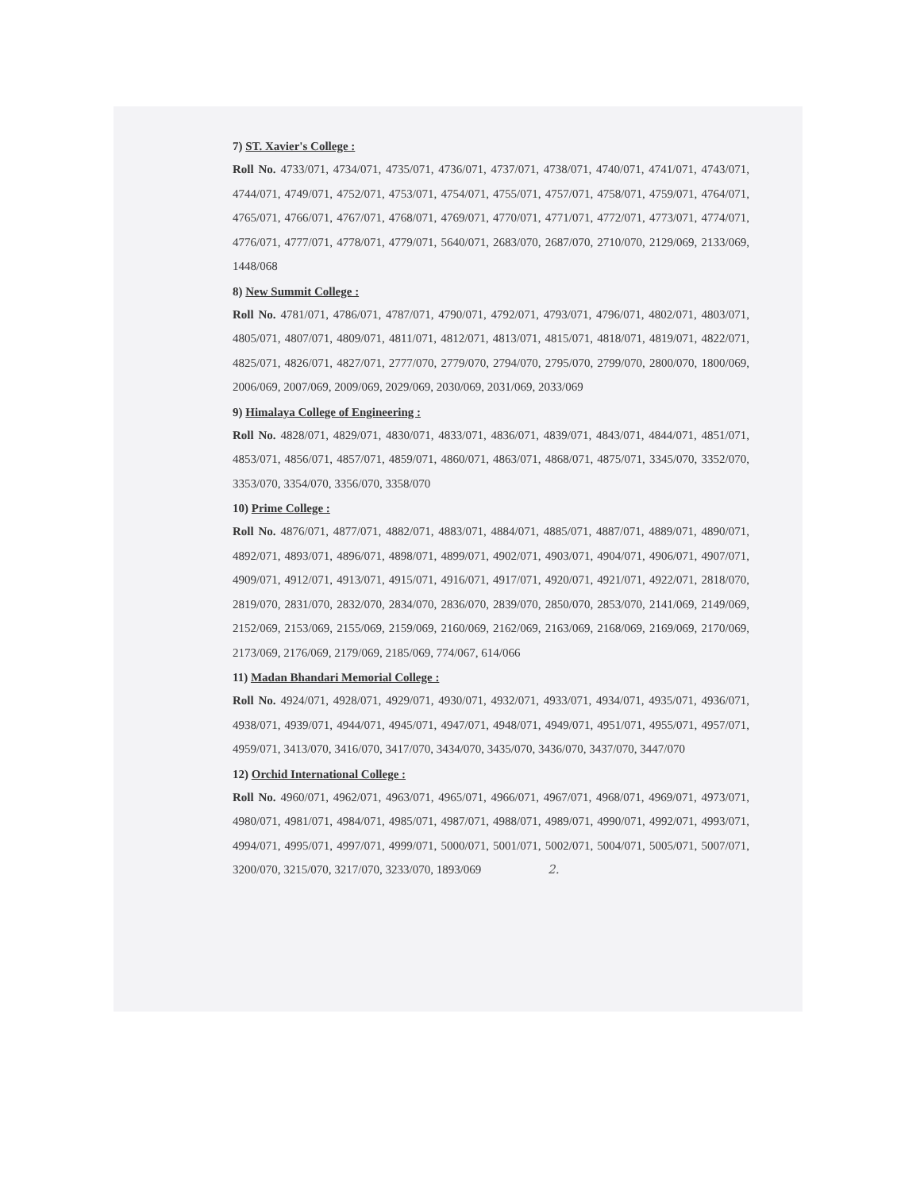7) ST. Xavier's College :
Roll No. 4733/071, 4734/071, 4735/071, 4736/071, 4737/071, 4738/071, 4740/071, 4741/071, 4743/071, 4744/071, 4749/071, 4752/071, 4753/071, 4754/071, 4755/071, 4757/071, 4758/071, 4759/071, 4764/071, 4765/071, 4766/071, 4767/071, 4768/071, 4769/071, 4770/071, 4771/071, 4772/071, 4773/071, 4774/071, 4776/071, 4777/071, 4778/071, 4779/071, 5640/071, 2683/070, 2687/070, 2710/070, 2129/069, 2133/069, 1448/068
8) New Summit College :
Roll No. 4781/071, 4786/071, 4787/071, 4790/071, 4792/071, 4793/071, 4796/071, 4802/071, 4803/071, 4805/071, 4807/071, 4809/071, 4811/071, 4812/071, 4813/071, 4815/071, 4818/071, 4819/071, 4822/071, 4825/071, 4826/071, 4827/071, 2777/070, 2779/070, 2794/070, 2795/070, 2799/070, 2800/070, 1800/069, 2006/069, 2007/069, 2009/069, 2029/069, 2030/069, 2031/069, 2033/069
9) Himalaya College of Engineering :
Roll No. 4828/071, 4829/071, 4830/071, 4833/071, 4836/071, 4839/071, 4843/071, 4844/071, 4851/071, 4853/071, 4856/071, 4857/071, 4859/071, 4860/071, 4863/071, 4868/071, 4875/071, 3345/070, 3352/070, 3353/070, 3354/070, 3356/070, 3358/070
10) Prime College :
Roll No. 4876/071, 4877/071, 4882/071, 4883/071, 4884/071, 4885/071, 4887/071, 4889/071, 4890/071, 4892/071, 4893/071, 4896/071, 4898/071, 4899/071, 4902/071, 4903/071, 4904/071, 4906/071, 4907/071, 4909/071, 4912/071, 4913/071, 4915/071, 4916/071, 4917/071, 4920/071, 4921/071, 4922/071, 2818/070, 2819/070, 2831/070, 2832/070, 2834/070, 2836/070, 2839/070, 2850/070, 2853/070, 2141/069, 2149/069, 2152/069, 2153/069, 2155/069, 2159/069, 2160/069, 2162/069, 2163/069, 2168/069, 2169/069, 2170/069, 2173/069, 2176/069, 2179/069, 2185/069, 774/067, 614/066
11) Madan Bhandari Memorial College :
Roll No. 4924/071, 4928/071, 4929/071, 4930/071, 4932/071, 4933/071, 4934/071, 4935/071, 4936/071, 4938/071, 4939/071, 4944/071, 4945/071, 4947/071, 4948/071, 4949/071, 4951/071, 4955/071, 4957/071, 4959/071, 3413/070, 3416/070, 3417/070, 3434/070, 3435/070, 3436/070, 3437/070, 3447/070
12) Orchid International College :
Roll No. 4960/071, 4962/071, 4963/071, 4965/071, 4966/071, 4967/071, 4968/071, 4969/071, 4973/071, 4980/071, 4981/071, 4984/071, 4985/071, 4987/071, 4988/071, 4989/071, 4990/071, 4992/071, 4993/071, 4994/071, 4995/071, 4997/071, 4999/071, 5000/071, 5001/071, 5002/071, 5004/071, 5005/071, 5007/071, 3200/070, 3215/070, 3217/070, 3233/070, 1893/069 2.